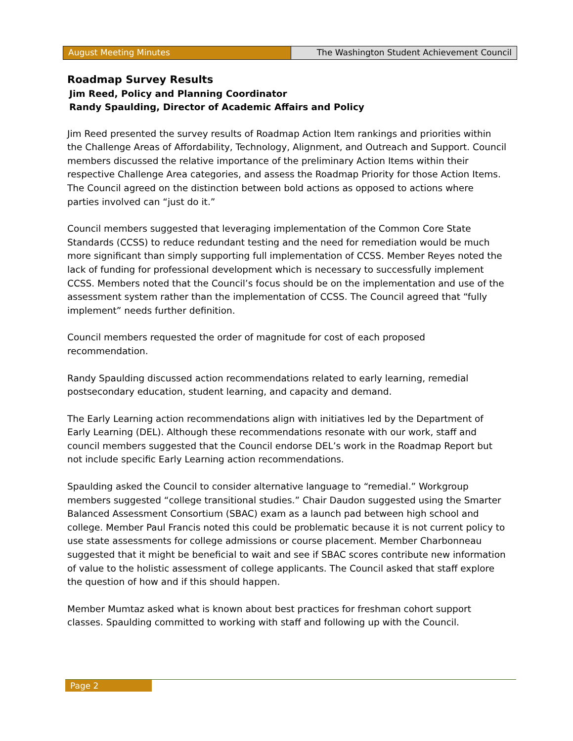August Meeting Minutes The Washington Student Achievement Council
Roadmap Survey Results
Jim Reed, Policy and Planning Coordinator
Randy Spaulding, Director of Academic Affairs and Policy
Jim Reed presented the survey results of Roadmap Action Item rankings and priorities within the Challenge Areas of Affordability, Technology, Alignment, and Outreach and Support. Council members discussed the relative importance of the preliminary Action Items within their respective Challenge Area categories, and assess the Roadmap Priority for those Action Items. The Council agreed on the distinction between bold actions as opposed to actions where parties involved can “just do it.”
Council members suggested that leveraging implementation of the Common Core State Standards (CCSS) to reduce redundant testing and the need for remediation would be much more significant than simply supporting full implementation of CCSS. Member Reyes noted the lack of funding for professional development which is necessary to successfully implement CCSS. Members noted that the Council’s focus should be on the implementation and use of the assessment system rather than the implementation of CCSS. The Council agreed that “fully implement” needs further definition.
Council members requested the order of magnitude for cost of each proposed recommendation.
Randy Spaulding discussed action recommendations related to early learning, remedial postsecondary education, student learning, and capacity and demand.
The Early Learning action recommendations align with initiatives led by the Department of Early Learning (DEL). Although these recommendations resonate with our work, staff and council members suggested that the Council endorse DEL’s work in the Roadmap Report but not include specific Early Learning action recommendations.
Spaulding asked the Council to consider alternative language to “remedial.” Workgroup members suggested “college transitional studies.” Chair Daudon suggested using the Smarter Balanced Assessment Consortium (SBAC) exam as a launch pad between high school and college. Member Paul Francis noted this could be problematic because it is not current policy to use state assessments for college admissions or course placement. Member Charbonneau suggested that it might be beneficial to wait and see if SBAC scores contribute new information of value to the holistic assessment of college applicants. The Council asked that staff explore the question of how and if this should happen.
Member Mumtaz asked what is known about best practices for freshman cohort support classes. Spaulding committed to working with staff and following up with the Council.
Page 2